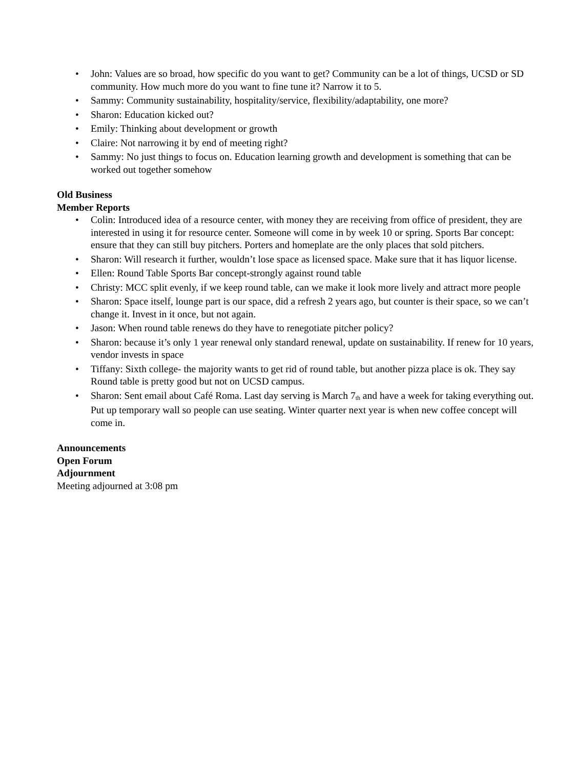• John: Values are so broad, how specific do you want to get? Community can be a lot of things, UCSD or SD community. How much more do you want to fine tune it? Narrow it to 5.
• Sammy: Community sustainability, hospitality/service, flexibility/adaptability, one more?
• Sharon: Education kicked out?
• Emily: Thinking about development or growth
• Claire: Not narrowing it by end of meeting right?
• Sammy: No just things to focus on. Education learning growth and development is something that can be worked out together somehow
Old Business
Member Reports
• Colin: Introduced idea of a resource center, with money they are receiving from office of president, they are interested in using it for resource center. Someone will come in by week 10 or spring. Sports Bar concept: ensure that they can still buy pitchers. Porters and homeplate are the only places that sold pitchers.
• Sharon: Will research it further, wouldn’t lose space as licensed space. Make sure that it has liquor license.
• Ellen: Round Table Sports Bar concept-strongly against round table
• Christy: MCC split evenly, if we keep round table, can we make it look more lively and attract more people
• Sharon: Space itself, lounge part is our space, did a refresh 2 years ago, but counter is their space, so we can’t change it. Invest in it once, but not again.
• Jason: When round table renews do they have to renegotiate pitcher policy?
• Sharon: because it’s only 1 year renewal only standard renewal, update on sustainability. If renew for 10 years, vendor invests in space
• Tiffany: Sixth college- the majority wants to get rid of round table, but another pizza place is ok. They say Round table is pretty good but not on UCSD campus.
• Sharon: Sent email about Café Roma. Last day serving is March 7<sub>th</sub> and have a week for taking everything out. Put up temporary wall so people can use seating. Winter quarter next year is when new coffee concept will come in.
Announcements
Open Forum
Adjournment
Meeting adjourned at 3:08 pm